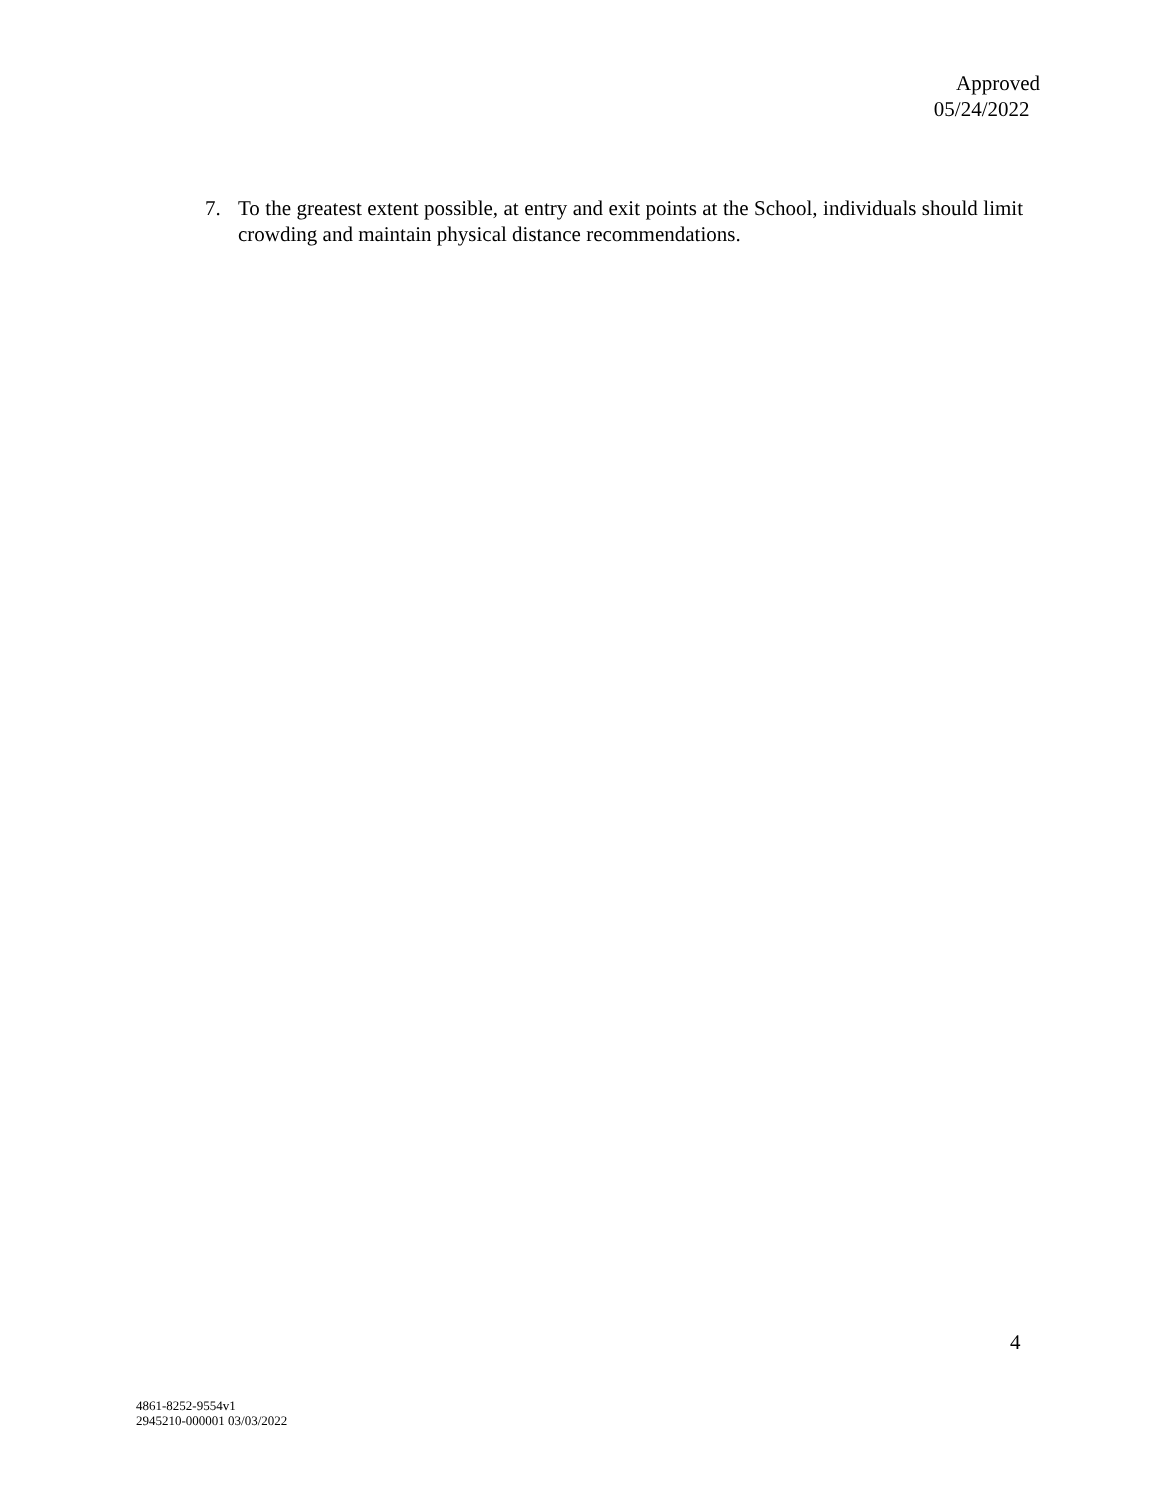Approved
05/24/2022
7. To the greatest extent possible, at entry and exit points at the School, individuals should limit crowding and maintain physical distance recommendations.
4
4861-8252-9554v1
2945210-000001 03/03/2022